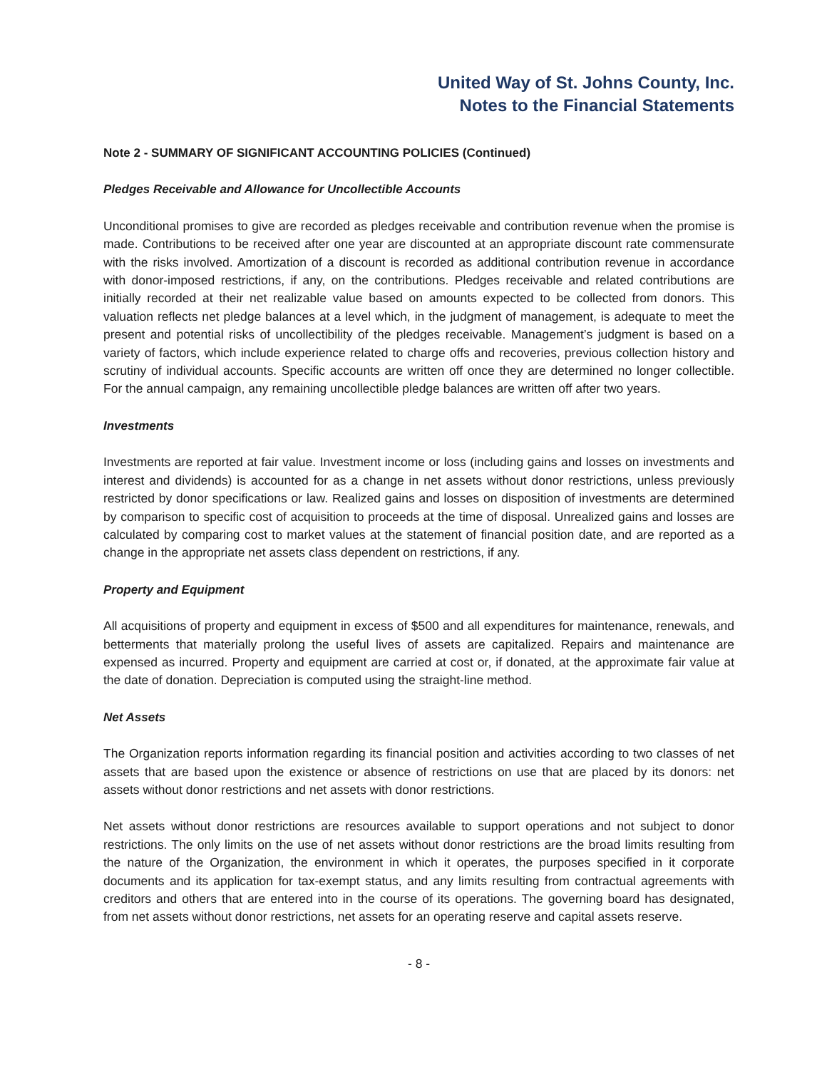United Way of St. Johns County, Inc.
Notes to the Financial Statements
Note 2 - SUMMARY OF SIGNIFICANT ACCOUNTING POLICIES (Continued)
Pledges Receivable and Allowance for Uncollectible Accounts
Unconditional promises to give are recorded as pledges receivable and contribution revenue when the promise is made. Contributions to be received after one year are discounted at an appropriate discount rate commensurate with the risks involved. Amortization of a discount is recorded as additional contribution revenue in accordance with donor-imposed restrictions, if any, on the contributions. Pledges receivable and related contributions are initially recorded at their net realizable value based on amounts expected to be collected from donors. This valuation reflects net pledge balances at a level which, in the judgment of management, is adequate to meet the present and potential risks of uncollectibility of the pledges receivable. Management’s judgment is based on a variety of factors, which include experience related to charge offs and recoveries, previous collection history and scrutiny of individual accounts. Specific accounts are written off once they are determined no longer collectible. For the annual campaign, any remaining uncollectible pledge balances are written off after two years.
Investments
Investments are reported at fair value. Investment income or loss (including gains and losses on investments and interest and dividends) is accounted for as a change in net assets without donor restrictions, unless previously restricted by donor specifications or law. Realized gains and losses on disposition of investments are determined by comparison to specific cost of acquisition to proceeds at the time of disposal. Unrealized gains and losses are calculated by comparing cost to market values at the statement of financial position date, and are reported as a change in the appropriate net assets class dependent on restrictions, if any.
Property and Equipment
All acquisitions of property and equipment in excess of $500 and all expenditures for maintenance, renewals, and betterments that materially prolong the useful lives of assets are capitalized. Repairs and maintenance are expensed as incurred. Property and equipment are carried at cost or, if donated, at the approximate fair value at the date of donation. Depreciation is computed using the straight-line method.
Net Assets
The Organization reports information regarding its financial position and activities according to two classes of net assets that are based upon the existence or absence of restrictions on use that are placed by its donors: net assets without donor restrictions and net assets with donor restrictions.
Net assets without donor restrictions are resources available to support operations and not subject to donor restrictions. The only limits on the use of net assets without donor restrictions are the broad limits resulting from the nature of the Organization, the environment in which it operates, the purposes specified in it corporate documents and its application for tax-exempt status, and any limits resulting from contractual agreements with creditors and others that are entered into in the course of its operations. The governing board has designated, from net assets without donor restrictions, net assets for an operating reserve and capital assets reserve.
- 8 -